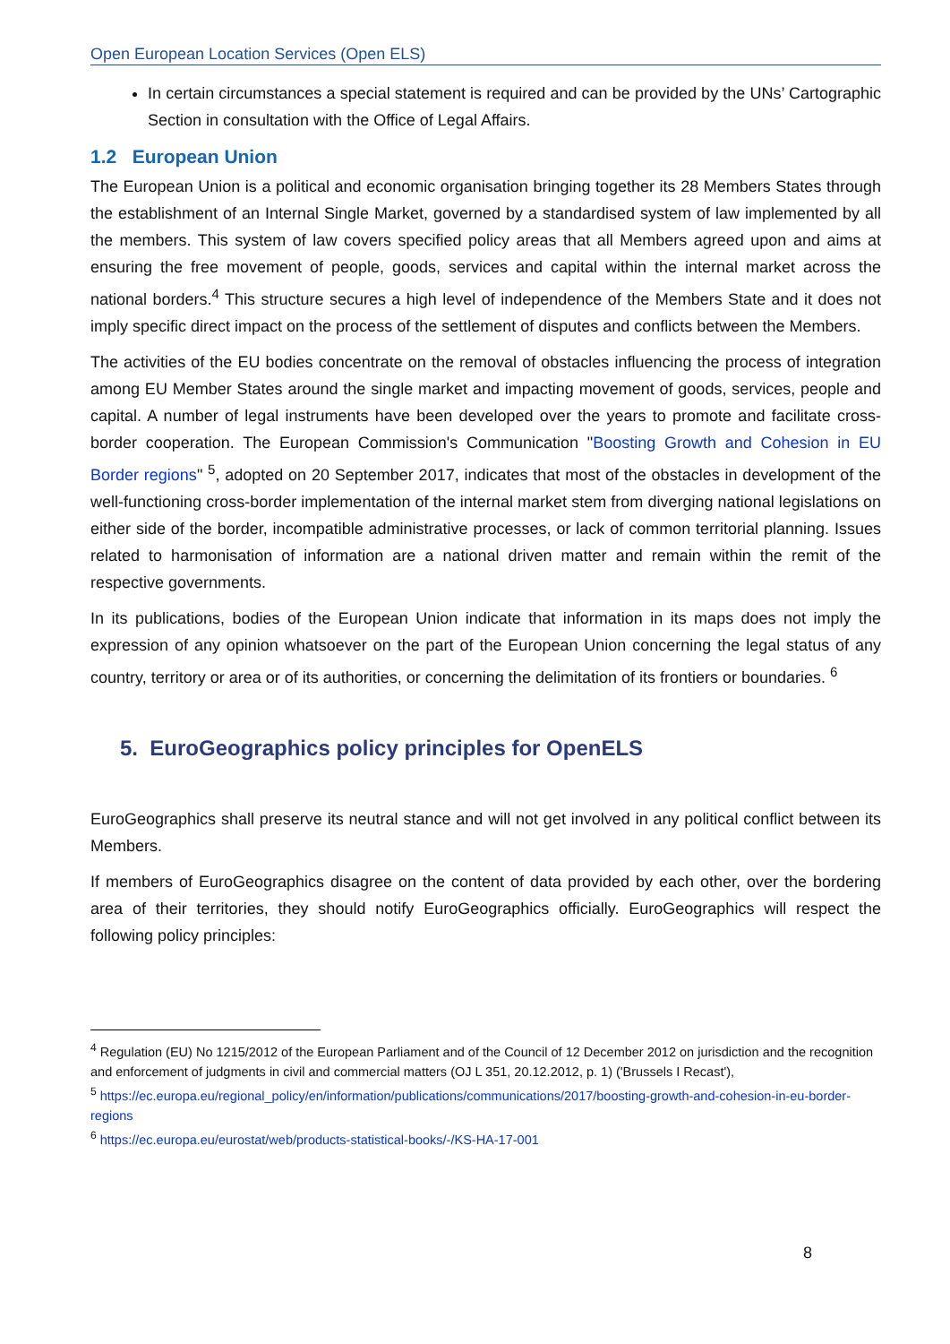Open European Location Services (Open ELS)
In certain circumstances a special statement is required and can be provided by the UNs’ Cartographic Section in consultation with the Office of Legal Affairs.
1.2 European Union
The European Union is a political and economic organisation bringing together its 28 Members States through the establishment of an Internal Single Market, governed by a standardised system of law implemented by all the members. This system of law covers specified policy areas that all Members agreed upon and aims at ensuring the free movement of people, goods, services and capital within the internal market across the national borders.<sup>4</sup> This structure secures a high level of independence of the Members State and it does not imply specific direct impact on the process of the settlement of disputes and conflicts between the Members.
The activities of the EU bodies concentrate on the removal of obstacles influencing the process of integration among EU Member States around the single market and impacting movement of goods, services, people and capital. A number of legal instruments have been developed over the years to promote and facilitate cross-border cooperation. The European Commission's Communication "Boosting Growth and Cohesion in EU Border regions" <sup>5</sup>, adopted on 20 September 2017, indicates that most of the obstacles in development of the well-functioning cross-border implementation of the internal market stem from diverging national legislations on either side of the border, incompatible administrative processes, or lack of common territorial planning. Issues related to harmonisation of information are a national driven matter and remain within the remit of the respective governments.
In its publications, bodies of the European Union indicate that information in its maps does not imply the expression of any opinion whatsoever on the part of the European Union concerning the legal status of any country, territory or area or of its authorities, or concerning the delimitation of its frontiers or boundaries. <sup>6</sup>
5. EuroGeographics policy principles for OpenELS
EuroGeographics shall preserve its neutral stance and will not get involved in any political conflict between its Members.
If members of EuroGeographics disagree on the content of data provided by each other, over the bordering area of their territories, they should notify EuroGeographics officially. EuroGeographics will respect the following policy principles:
<sup>4</sup> Regulation (EU) No 1215/2012 of the European Parliament and of the Council of 12 December 2012 on jurisdiction and the recognition and enforcement of judgments in civil and commercial matters (OJ L 351, 20.12.2012, p. 1) ('Brussels I Recast'),
<sup>5</sup> https://ec.europa.eu/regional_policy/en/information/publications/communications/2017/boosting-growth-and-cohesion-in-eu-border-regions
<sup>6</sup> https://ec.europa.eu/eurostat/web/products-statistical-books/-/KS-HA-17-001
8